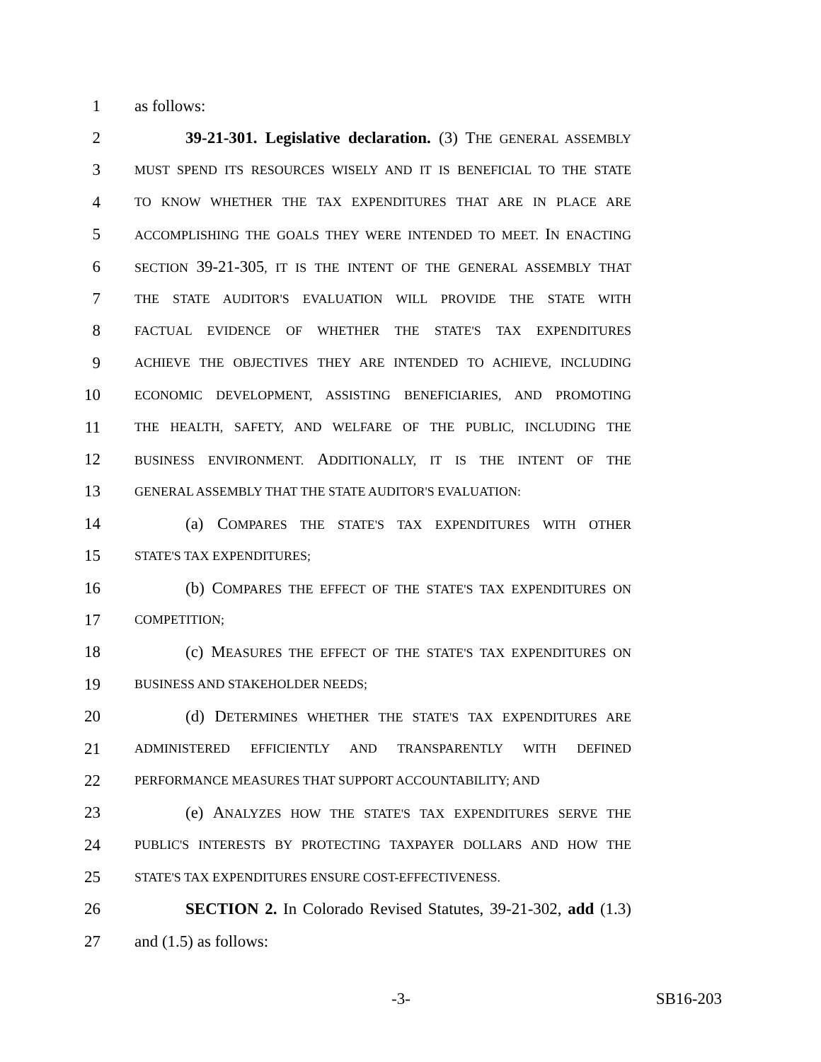1 as follows:
2 39-21-301. Legislative declaration. (3) THE GENERAL ASSEMBLY
3 MUST SPEND ITS RESOURCES WISELY AND IT IS BENEFICIAL TO THE STATE
4 TO KNOW WHETHER THE TAX EXPENDITURES THAT ARE IN PLACE ARE
5 ACCOMPLISHING THE GOALS THEY WERE INTENDED TO MEET. IN ENACTING
6 SECTION 39-21-305, IT IS THE INTENT OF THE GENERAL ASSEMBLY THAT
7 THE STATE AUDITOR'S EVALUATION WILL PROVIDE THE STATE WITH
8 FACTUAL EVIDENCE OF WHETHER THE STATE'S TAX EXPENDITURES
9 ACHIEVE THE OBJECTIVES THEY ARE INTENDED TO ACHIEVE, INCLUDING
10 ECONOMIC DEVELOPMENT, ASSISTING BENEFICIARIES, AND PROMOTING
11 THE HEALTH, SAFETY, AND WELFARE OF THE PUBLIC, INCLUDING THE
12 BUSINESS ENVIRONMENT. ADDITIONALLY, IT IS THE INTENT OF THE
13 GENERAL ASSEMBLY THAT THE STATE AUDITOR'S EVALUATION:
14 (a) COMPARES THE STATE'S TAX EXPENDITURES WITH OTHER
15 STATE'S TAX EXPENDITURES;
16 (b) COMPARES THE EFFECT OF THE STATE'S TAX EXPENDITURES ON
17 COMPETITION;
18 (c) MEASURES THE EFFECT OF THE STATE'S TAX EXPENDITURES ON
19 BUSINESS AND STAKEHOLDER NEEDS;
20 (d) DETERMINES WHETHER THE STATE'S TAX EXPENDITURES ARE
21 ADMINISTERED EFFICIENTLY AND TRANSPARENTLY WITH DEFINED
22 PERFORMANCE MEASURES THAT SUPPORT ACCOUNTABILITY; AND
23 (e) ANALYZES HOW THE STATE'S TAX EXPENDITURES SERVE THE
24 PUBLIC'S INTERESTS BY PROTECTING TAXPAYER DOLLARS AND HOW THE
25 STATE'S TAX EXPENDITURES ENSURE COST-EFFECTIVENESS.
26 SECTION 2. In Colorado Revised Statutes, 39-21-302, add (1.3)
27 and (1.5) as follows:
-3- SB16-203